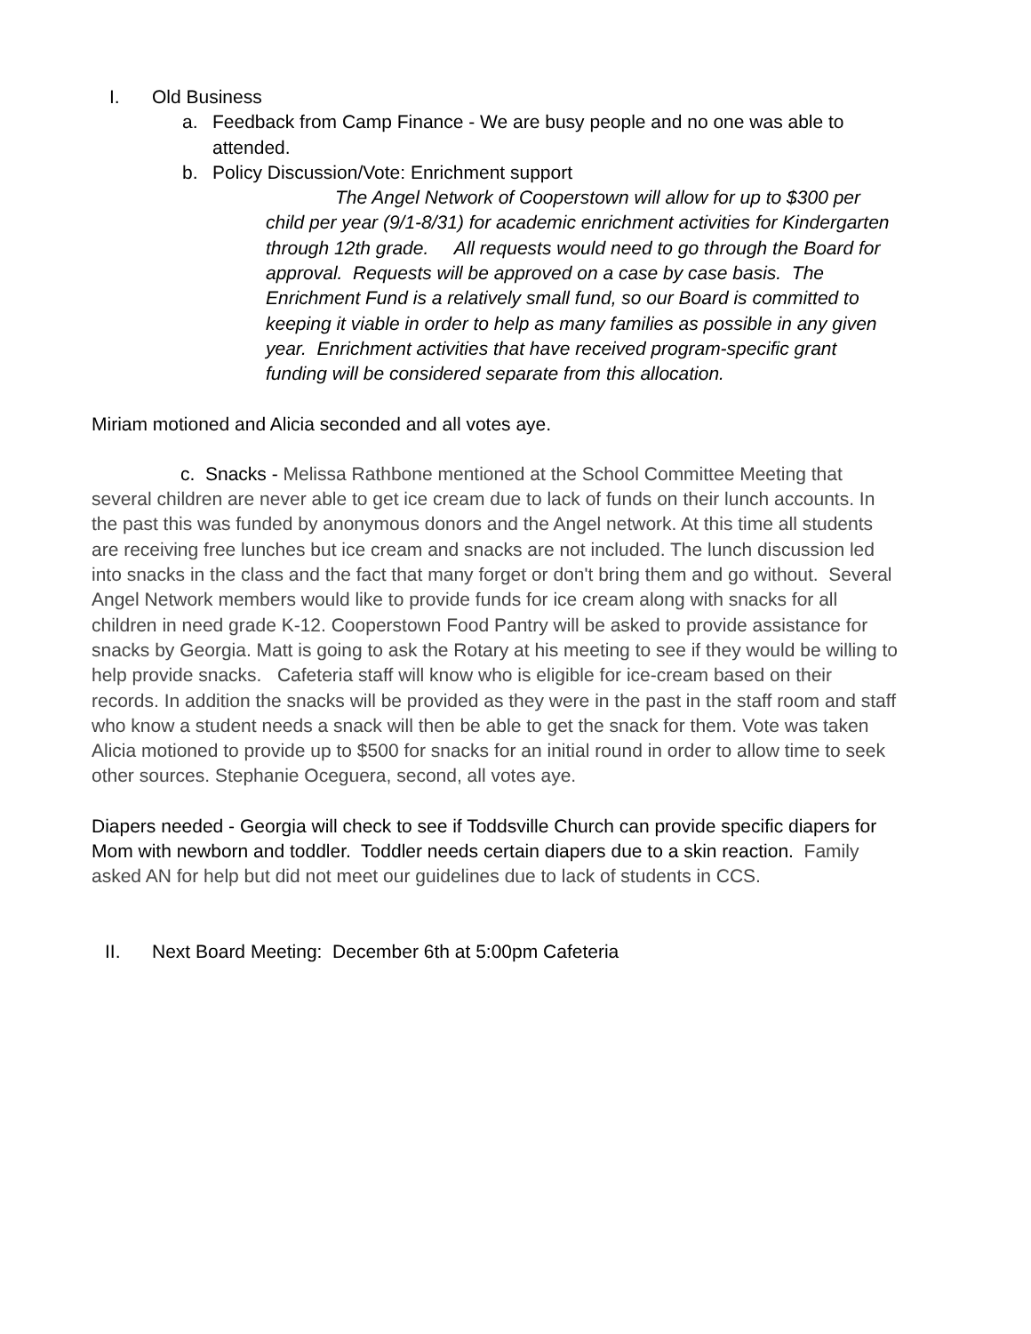I. Old Business
a. Feedback from Camp Finance - We are busy people and no one was able to attended.
b. Policy Discussion/Vote: Enrichment support
The Angel Network of Cooperstown will allow for up to $300 per child per year (9/1-8/31) for academic enrichment activities for Kindergarten through 12th grade. All requests would need to go through the Board for approval. Requests will be approved on a case by case basis. The Enrichment Fund is a relatively small fund, so our Board is committed to keeping it viable in order to help as many families as possible in any given year. Enrichment activities that have received program-specific grant funding will be considered separate from this allocation.
Miriam motioned and Alicia seconded and all votes aye.
c. Snacks - Melissa Rathbone mentioned at the School Committee Meeting that several children are never able to get ice cream due to lack of funds on their lunch accounts. In the past this was funded by anonymous donors and the Angel network. At this time all students are receiving free lunches but ice cream and snacks are not included. The lunch discussion led into snacks in the class and the fact that many forget or don't bring them and go without. Several Angel Network members would like to provide funds for ice cream along with snacks for all children in need grade K-12. Cooperstown Food Pantry will be asked to provide assistance for snacks by Georgia. Matt is going to ask the Rotary at his meeting to see if they would be willing to help provide snacks. Cafeteria staff will know who is eligible for ice-cream based on their records. In addition the snacks will be provided as they were in the past in the staff room and staff who know a student needs a snack will then be able to get the snack for them. Vote was taken Alicia motioned to provide up to $500 for snacks for an initial round in order to allow time to seek other sources. Stephanie Oceguera, second, all votes aye.
Diapers needed - Georgia will check to see if Toddsville Church can provide specific diapers for Mom with newborn and toddler. Toddler needs certain diapers due to a skin reaction. Family asked AN for help but did not meet our guidelines due to lack of students in CCS.
II. Next Board Meeting: December 6th at 5:00pm Cafeteria